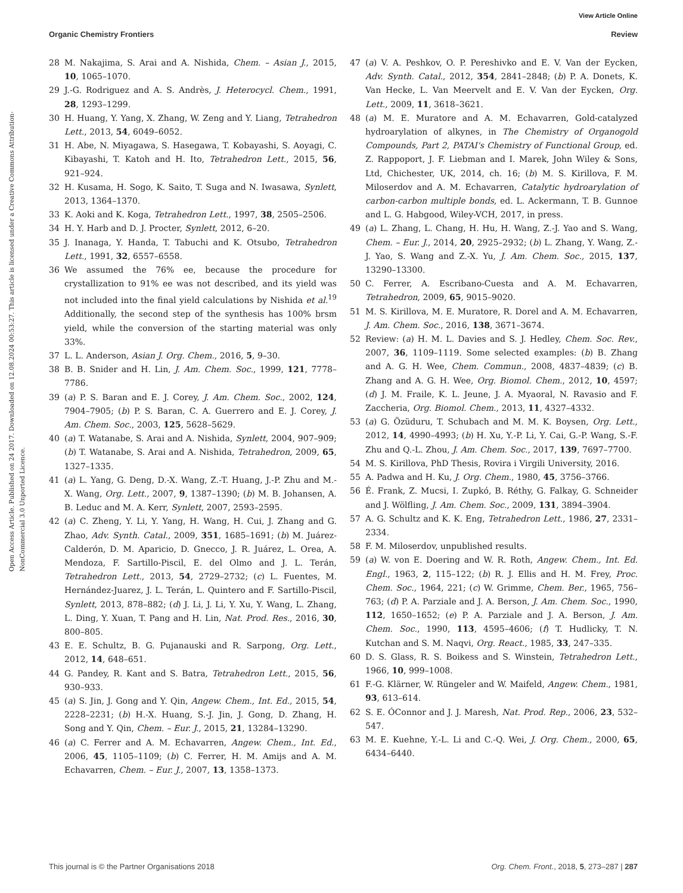View Article Online
Organic Chemistry Frontiers Review
Open Access Article. Published on 24 2017. Downloaded on 12.08.2024 00:53:27. This article is licensed under a Creative Commons Attribution-NonCommercial 3.0 Unported Licence.
28 M. Nakajima, S. Arai and A. Nishida, Chem. – Asian J., 2015, 10, 1065–1070.
29 J.-G. Rodriguez and A. S. Andrès, J. Heterocycl. Chem., 1991, 28, 1293–1299.
30 H. Huang, Y. Yang, X. Zhang, W. Zeng and Y. Liang, Tetrahedron Lett., 2013, 54, 6049–6052.
31 H. Abe, N. Miyagawa, S. Hasegawa, T. Kobayashi, S. Aoyagi, C. Kibayashi, T. Katoh and H. Ito, Tetrahedron Lett., 2015, 56, 921–924.
32 H. Kusama, H. Sogo, K. Saito, T. Suga and N. Iwasawa, Synlett, 2013, 1364–1370.
33 K. Aoki and K. Koga, Tetrahedron Lett., 1997, 38, 2505–2506.
34 H. Y. Harb and D. J. Procter, Synlett, 2012, 6–20.
35 J. Inanaga, Y. Handa, T. Tabuchi and K. Otsubo, Tetrahedron Lett., 1991, 32, 6557–6558.
36 We assumed the 76% ee, because the procedure for crystallization to 91% ee was not described, and its yield was not included into the final yield calculations by Nishida et al.<sup>19</sup> Additionally, the second step of the synthesis has 100% brsm yield, while the conversion of the starting material was only 33%.
37 L. L. Anderson, Asian J. Org. Chem., 2016, 5, 9–30.
38 B. B. Snider and H. Lin, J. Am. Chem. Soc., 1999, 121, 7778–7786.
39 (a) P. S. Baran and E. J. Corey, J. Am. Chem. Soc., 2002, 124, 7904–7905; (b) P. S. Baran, C. A. Guerrero and E. J. Corey, J. Am. Chem. Soc., 2003, 125, 5628–5629.
40 (a) T. Watanabe, S. Arai and A. Nishida, Synlett, 2004, 907–909; (b) T. Watanabe, S. Arai and A. Nishida, Tetrahedron, 2009, 65, 1327–1335.
41 (a) L. Yang, G. Deng, D.-X. Wang, Z.-T. Huang, J.-P. Zhu and M.-X. Wang, Org. Lett., 2007, 9, 1387–1390; (b) M. B. Johansen, A. B. Leduc and M. A. Kerr, Synlett, 2007, 2593–2595.
42 (a) C. Zheng, Y. Li, Y. Yang, H. Wang, H. Cui, J. Zhang and G. Zhao, Adv. Synth. Catal., 2009, 351, 1685–1691; (b) M. Juárez-Calderón, D. M. Aparicio, D. Gnecco, J. R. Juárez, L. Orea, A. Mendoza, F. Sartillo-Piscil, E. del Olmo and J. L. Terán, Tetrahedron Lett., 2013, 54, 2729–2732; (c) L. Fuentes, M. Hernández-Juarez, J. L. Terán, L. Quintero and F. Sartillo-Piscil, Synlett, 2013, 878–882; (d) J. Li, J. Li, Y. Xu, Y. Wang, L. Zhang, L. Ding, Y. Xuan, T. Pang and H. Lin, Nat. Prod. Res., 2016, 30, 800–805.
43 E. E. Schultz, B. G. Pujanauski and R. Sarpong, Org. Lett., 2012, 14, 648–651.
44 G. Pandey, R. Kant and S. Batra, Tetrahedron Lett., 2015, 56, 930–933.
45 (a) S. Jin, J. Gong and Y. Qin, Angew. Chem., Int. Ed., 2015, 54, 2228–2231; (b) H.-X. Huang, S.-J. Jin, J. Gong, D. Zhang, H. Song and Y. Qin, Chem. – Eur. J., 2015, 21, 13284–13290.
46 (a) C. Ferrer and A. M. Echavarren, Angew. Chem., Int. Ed., 2006, 45, 1105–1109; (b) C. Ferrer, H. M. Amijs and A. M. Echavarren, Chem. – Eur. J., 2007, 13, 1358–1373.
47 (a) V. A. Peshkov, O. P. Pereshivko and E. V. Van der Eycken, Adv. Synth. Catal., 2012, 354, 2841–2848; (b) P. A. Donets, K. Van Hecke, L. Van Meervelt and E. V. Van der Eycken, Org. Lett., 2009, 11, 3618–3621.
48 (a) M. E. Muratore and A. M. Echavarren, Gold-catalyzed hydroarylation of alkynes, in The Chemistry of Organogold Compounds, Part 2, PATAI's Chemistry of Functional Group, ed. Z. Rappoport, J. F. Liebman and I. Marek, John Wiley & Sons, Ltd, Chichester, UK, 2014, ch. 16; (b) M. S. Kirillova, F. M. Miloserdov and A. M. Echavarren, Catalytic hydroarylation of carbon-carbon multiple bonds, ed. L. Ackermann, T. B. Gunnoe and L. G. Habgood, Wiley-VCH, 2017, in press.
49 (a) L. Zhang, L. Chang, H. Hu, H. Wang, Z.-J. Yao and S. Wang, Chem. – Eur. J., 2014, 20, 2925–2932; (b) L. Zhang, Y. Wang, Z.-J. Yao, S. Wang and Z.-X. Yu, J. Am. Chem. Soc., 2015, 137, 13290–13300.
50 C. Ferrer, A. Escribano-Cuesta and A. M. Echavarren, Tetrahedron, 2009, 65, 9015–9020.
51 M. S. Kirillova, M. E. Muratore, R. Dorel and A. M. Echavarren, J. Am. Chem. Soc., 2016, 138, 3671–3674.
52 Review: (a) H. M. L. Davies and S. J. Hedley, Chem. Soc. Rev., 2007, 36, 1109–1119. Some selected examples: (b) B. Zhang and A. G. H. Wee, Chem. Commun., 2008, 4837–4839; (c) B. Zhang and A. G. H. Wee, Org. Biomol. Chem., 2012, 10, 4597; (d) J. M. Fraile, K. L. Jeune, J. A. Myaoral, N. Ravasio and F. Zaccheria, Org. Biomol. Chem., 2013, 11, 4327–4332.
53 (a) G. Özüduru, T. Schubach and M. M. K. Boysen, Org. Lett., 2012, 14, 4990–4993; (b) H. Xu, Y.-P. Li, Y. Cai, G.-P. Wang, S.-F. Zhu and Q.-L. Zhou, J. Am. Chem. Soc., 2017, 139, 7697–7700.
54 M. S. Kirillova, PhD Thesis, Rovira i Virgili University, 2016.
55 A. Padwa and H. Ku, J. Org. Chem., 1980, 45, 3756–3766.
56 É. Frank, Z. Mucsi, I. Zupkó, B. Réthy, G. Falkay, G. Schneider and J. Wölfling, J. Am. Chem. Soc., 2009, 131, 3894–3904.
57 A. G. Schultz and K. K. Eng, Tetrahedron Lett., 1986, 27, 2331–2334.
58 F. M. Miloserdov, unpublished results.
59 (a) W. von E. Doering and W. R. Roth, Angew. Chem., Int. Ed. Engl., 1963, 2, 115–122; (b) R. J. Ellis and H. M. Frey, Proc. Chem. Soc., 1964, 221; (c) W. Grimme, Chem. Ber., 1965, 756–763; (d) P. A. Parziale and J. A. Berson, J. Am. Chem. Soc., 1990, 112, 1650–1652; (e) P. A. Parziale and J. A. Berson, J. Am. Chem. Soc., 1990, 113, 4595–4606; (f) T. Hudlicky, T. N. Kutchan and S. M. Naqvi, Org. React., 1985, 33, 247–335.
60 D. S. Glass, R. S. Boikess and S. Winstein, Tetrahedron Lett., 1966, 10, 999–1008.
61 F.-G. Klärner, W. Rüngeler and W. Maifeld, Angew. Chem., 1981, 93, 613–614.
62 S. E. ÓConnor and J. J. Maresh, Nat. Prod. Rep., 2006, 23, 532–547.
63 M. E. Kuehne, Y.-L. Li and C.-Q. Wei, J. Org. Chem., 2000, 65, 6434–6440.
This journal is © the Partner Organisations 2018 Org. Chem. Front., 2018, 5, 273–287 | 287